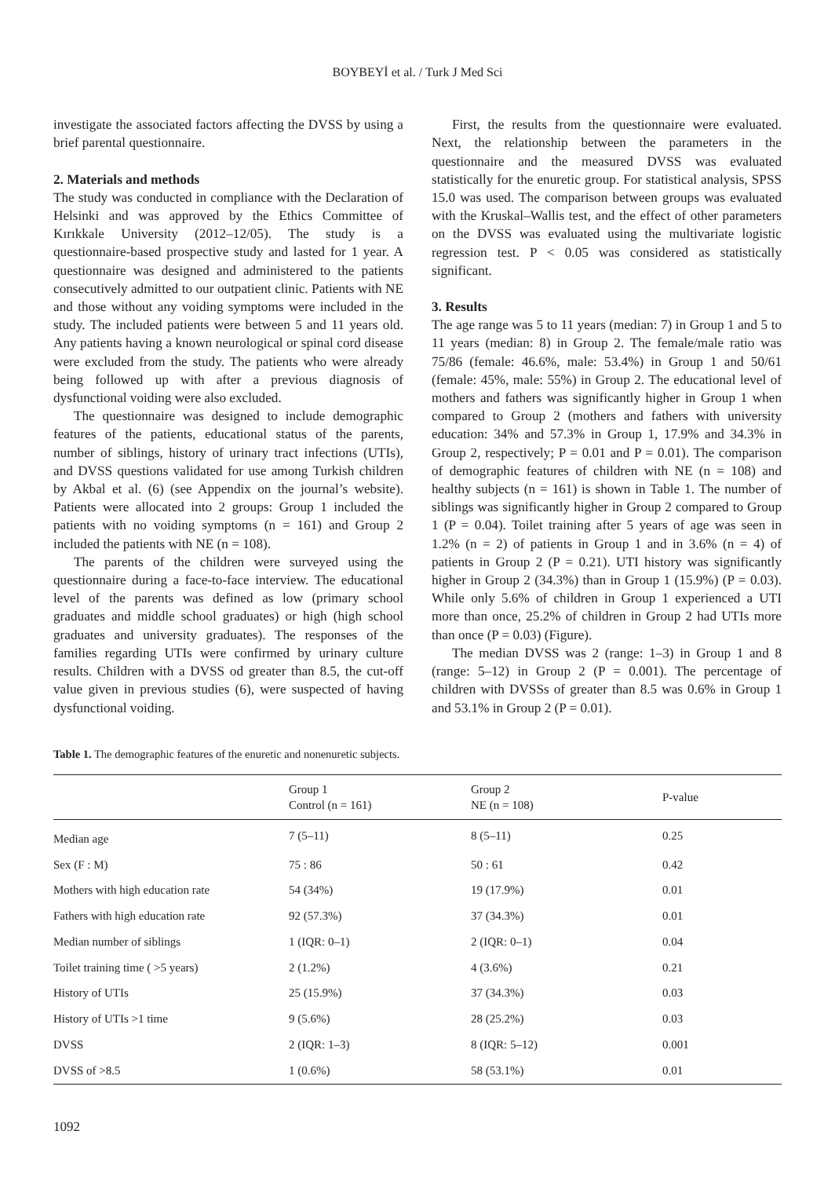BOYBEYİ et al. / Turk J Med Sci
investigate the associated factors affecting the DVSS by using a brief parental questionnaire.
2. Materials and methods
The study was conducted in compliance with the Declaration of Helsinki and was approved by the Ethics Committee of Kırıkkale University (2012–12/05). The study is a questionnaire-based prospective study and lasted for 1 year. A questionnaire was designed and administered to the patients consecutively admitted to our outpatient clinic. Patients with NE and those without any voiding symptoms were included in the study. The included patients were between 5 and 11 years old. Any patients having a known neurological or spinal cord disease were excluded from the study. The patients who were already being followed up with after a previous diagnosis of dysfunctional voiding were also excluded.
The questionnaire was designed to include demographic features of the patients, educational status of the parents, number of siblings, history of urinary tract infections (UTIs), and DVSS questions validated for use among Turkish children by Akbal et al. (6) (see Appendix on the journal’s website). Patients were allocated into 2 groups: Group 1 included the patients with no voiding symptoms (n = 161) and Group 2 included the patients with NE (n = 108).
The parents of the children were surveyed using the questionnaire during a face-to-face interview. The educational level of the parents was defined as low (primary school graduates and middle school graduates) or high (high school graduates and university graduates). The responses of the families regarding UTIs were confirmed by urinary culture results. Children with a DVSS od greater than 8.5, the cut-off value given in previous studies (6), were suspected of having dysfunctional voiding.
First, the results from the questionnaire were evaluated. Next, the relationship between the parameters in the questionnaire and the measured DVSS was evaluated statistically for the enuretic group. For statistical analysis, SPSS 15.0 was used. The comparison between groups was evaluated with the Kruskal–Wallis test, and the effect of other parameters on the DVSS was evaluated using the multivariate logistic regression test. P < 0.05 was considered as statistically significant.
3. Results
The age range was 5 to 11 years (median: 7) in Group 1 and 5 to 11 years (median: 8) in Group 2. The female/male ratio was 75/86 (female: 46.6%, male: 53.4%) in Group 1 and 50/61 (female: 45%, male: 55%) in Group 2. The educational level of mothers and fathers was significantly higher in Group 1 when compared to Group 2 (mothers and fathers with university education: 34% and 57.3% in Group 1, 17.9% and 34.3% in Group 2, respectively; P = 0.01 and P = 0.01). The comparison of demographic features of children with NE (n = 108) and healthy subjects (n = 161) is shown in Table 1. The number of siblings was significantly higher in Group 2 compared to Group 1 (P = 0.04). Toilet training after 5 years of age was seen in 1.2% (n = 2) of patients in Group 1 and in 3.6% (n = 4) of patients in Group 2 (P = 0.21). UTI history was significantly higher in Group 2 (34.3%) than in Group 1 (15.9%) (P = 0.03). While only 5.6% of children in Group 1 experienced a UTI more than once, 25.2% of children in Group 2 had UTIs more than once (P = 0.03) (Figure).
The median DVSS was 2 (range: 1–3) in Group 1 and 8 (range: 5–12) in Group 2 (P = 0.001). The percentage of children with DVSSs of greater than 8.5 was 0.6% in Group 1 and 53.1% in Group 2 (P = 0.01).
Table 1. The demographic features of the enuretic and nonenuretic subjects.
| | Group 1 Control (n = 161) | Group 2 NE (n = 108) | P-value |
| --- | --- | --- | --- |
| Median age | 7 (5–11) | 8 (5–11) | 0.25 |
| Sex (F : M) | 75 : 86 | 50 : 61 | 0.42 |
| Mothers with high education rate | 54 (34%) | 19 (17.9%) | 0.01 |
| Fathers with high education rate | 92 (57.3%) | 37 (34.3%) | 0.01 |
| Median number of siblings | 1 (IQR: 0–1) | 2 (IQR: 0–1) | 0.04 |
| Toilet training time ( >5 years) | 2 (1.2%) | 4 (3.6%) | 0.21 |
| History of UTIs | 25 (15.9%) | 37 (34.3%) | 0.03 |
| History of UTIs >1 time | 9 (5.6%) | 28 (25.2%) | 0.03 |
| DVSS | 2 (IQR: 1–3) | 8 (IQR: 5–12) | 0.001 |
| DVSS of >8.5 | 1 (0.6%) | 58 (53.1%) | 0.01 |
1092